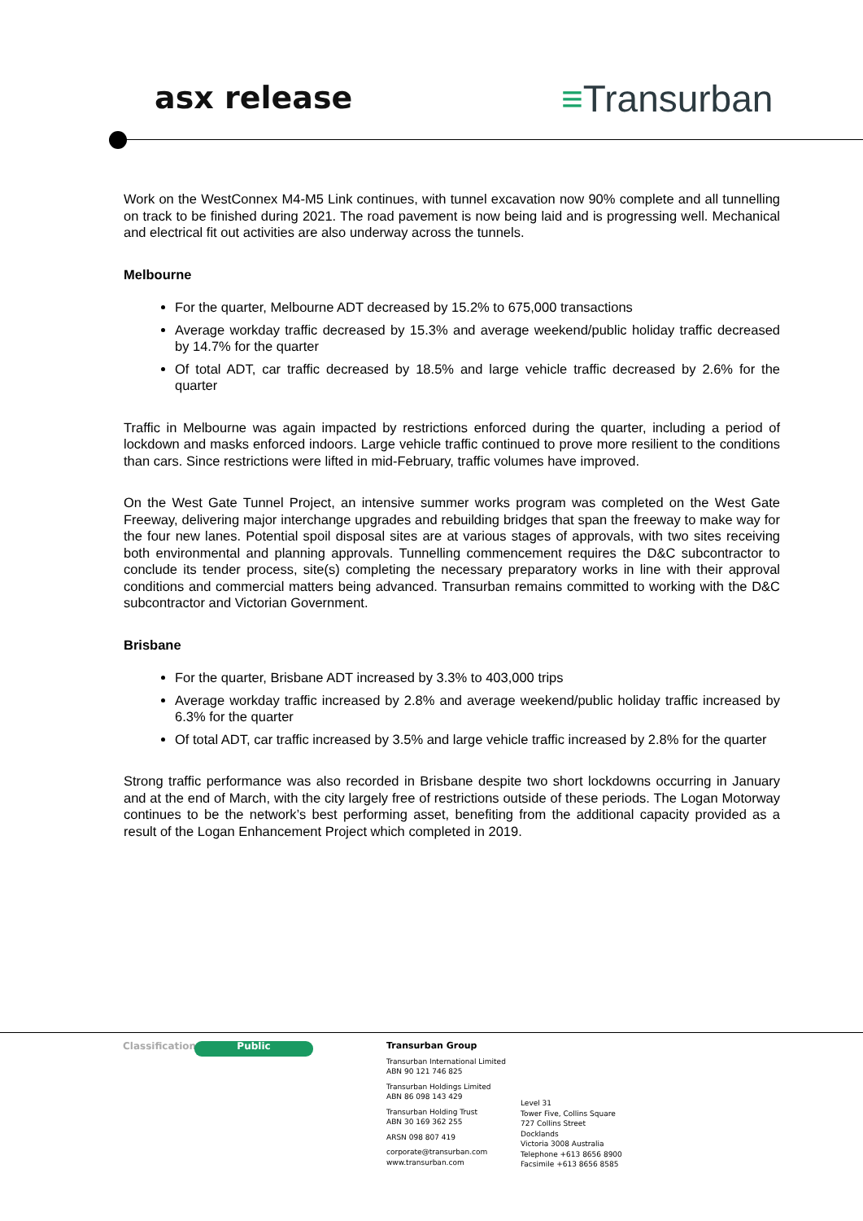asx release ≡Transurban
Work on the WestConnex M4-M5 Link continues, with tunnel excavation now 90% complete and all tunnelling on track to be finished during 2021. The road pavement is now being laid and is progressing well. Mechanical and electrical fit out activities are also underway across the tunnels.
Melbourne
For the quarter, Melbourne ADT decreased by 15.2% to 675,000 transactions
Average workday traffic decreased by 15.3% and average weekend/public holiday traffic decreased by 14.7% for the quarter
Of total ADT, car traffic decreased by 18.5% and large vehicle traffic decreased by 2.6% for the quarter
Traffic in Melbourne was again impacted by restrictions enforced during the quarter, including a period of lockdown and masks enforced indoors. Large vehicle traffic continued to prove more resilient to the conditions than cars. Since restrictions were lifted in mid-February, traffic volumes have improved.
On the West Gate Tunnel Project, an intensive summer works program was completed on the West Gate Freeway, delivering major interchange upgrades and rebuilding bridges that span the freeway to make way for the four new lanes. Potential spoil disposal sites are at various stages of approvals, with two sites receiving both environmental and planning approvals. Tunnelling commencement requires the D&C subcontractor to conclude its tender process, site(s) completing the necessary preparatory works in line with their approval conditions and commercial matters being advanced. Transurban remains committed to working with the D&C subcontractor and Victorian Government.
Brisbane
For the quarter, Brisbane ADT increased by 3.3% to 403,000 trips
Average workday traffic increased by 2.8% and average weekend/public holiday traffic increased by 6.3% for the quarter
Of total ADT, car traffic increased by 3.5% and large vehicle traffic increased by 2.8% for the quarter
Strong traffic performance was also recorded in Brisbane despite two short lockdowns occurring in January and at the end of March, with the city largely free of restrictions outside of these periods. The Logan Motorway continues to be the network’s best performing asset, benefiting from the additional capacity provided as a result of the Logan Enhancement Project which completed in 2019.
Classification
Public
Transurban Group
Transurban International Limited
ABN 90 121 746 825
Transurban Holdings Limited
ABN 86 098 143 429
Transurban Holding Trust
ABN 30 169 362 255
ARSN 098 807 419
corporate@transurban.com
www.transurban.com
Level 31
Tower Five, Collins Square
727 Collins Street
Docklands
Victoria 3008 Australia
Telephone +613 8656 8900
Facsimile +613 8656 8585